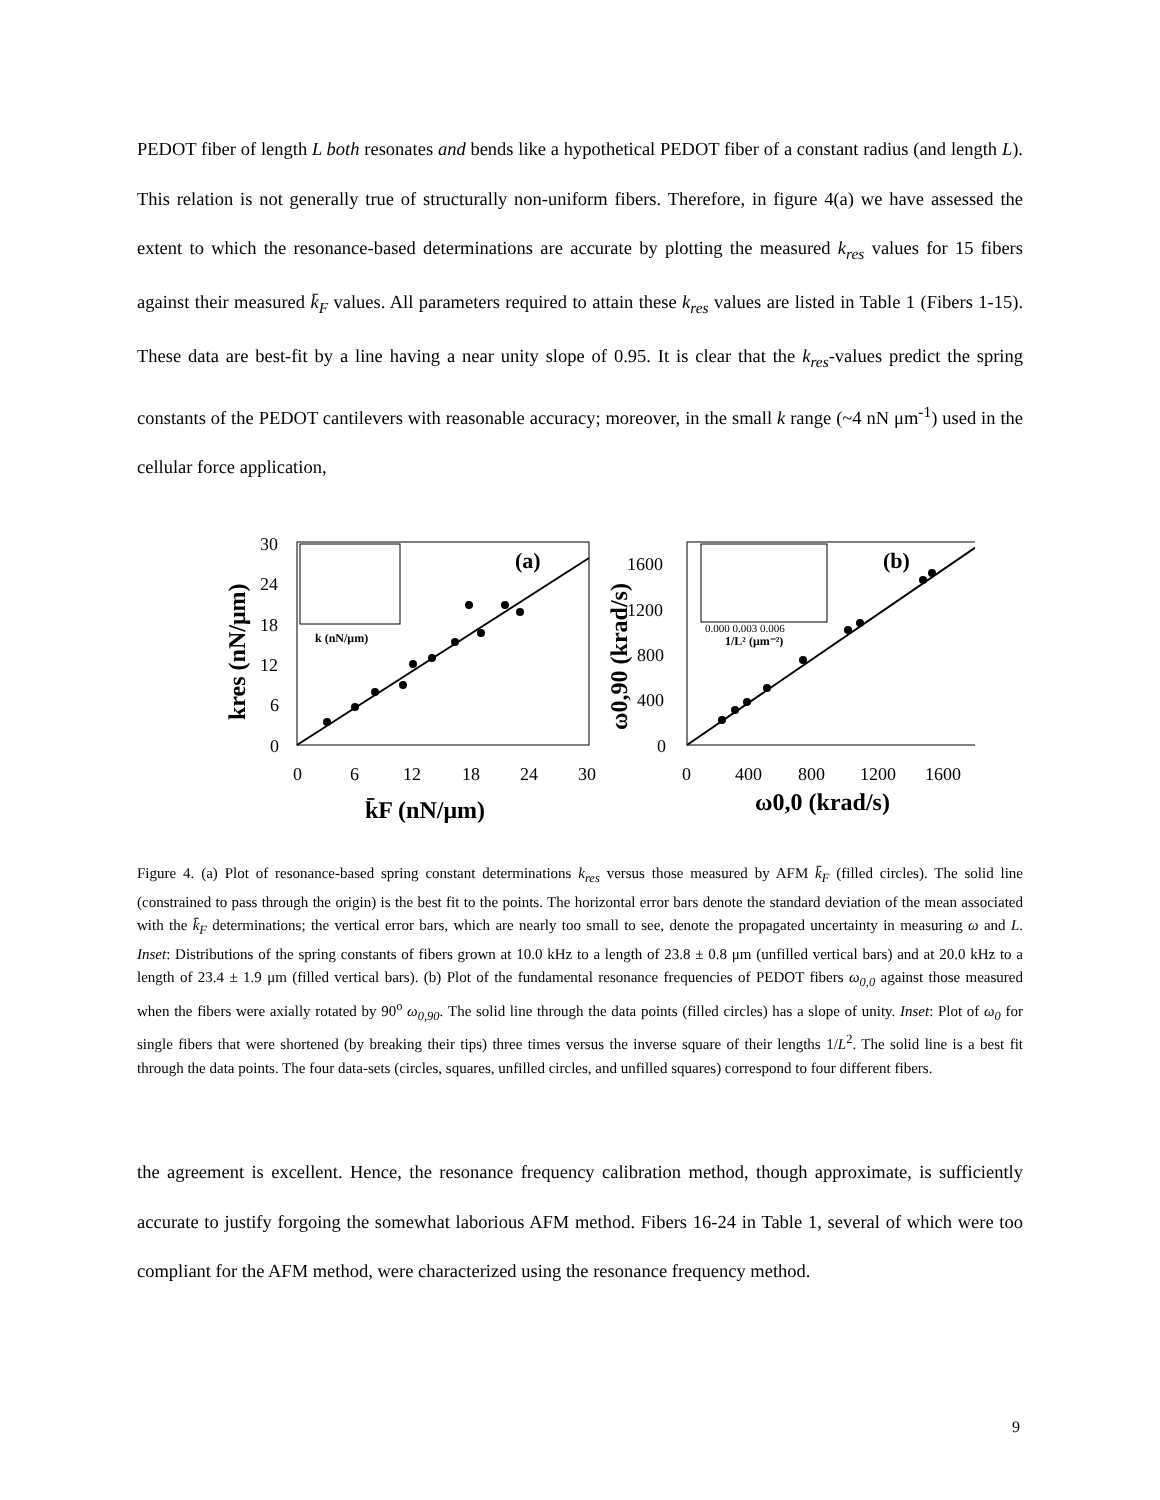PEDOT fiber of length L both resonates and bends like a hypothetical PEDOT fiber of a constant radius (and length L). This relation is not generally true of structurally non-uniform fibers. Therefore, in figure 4(a) we have assessed the extent to which the resonance-based determinations are accurate by plotting the measured k<sub>res</sub> values for 15 fibers against their measured k̄<sub>F</sub> values. All parameters required to attain these k<sub>res</sub> values are listed in Table 1 (Fibers 1-15). These data are best-fit by a line having a near unity slope of 0.95. It is clear that the k<sub>res</sub>-values predict the spring constants of the PEDOT cantilevers with reasonable accuracy; moreover, in the small k range (~4 nN μm<sup>-1</sup>) used in the cellular force application,
30
24
18
12
6
0
0
6
12
18
24
30
(a)
k̄F (nN/μm)
kres (nN/μm)
k (nN/μm)
1600
1200
800
400
0
0
400
800
1200
1600
(b)
ω0,0 (krad/s)
ω0,90 (krad/s)
0.000 0.003 0.006
1/L² (μm⁻²)
Figure 4. (a) Plot of resonance-based spring constant determinations k<sub>res</sub> versus those measured by AFM k̄<sub>F</sub> (filled circles). The solid line (constrained to pass through the origin) is the best fit to the points. The horizontal error bars denote the standard deviation of the mean associated with the k̄<sub>F</sub> determinations; the vertical error bars, which are nearly too small to see, denote the propagated uncertainty in measuring ω and L. Inset: Distributions of the spring constants of fibers grown at 10.0 kHz to a length of 23.8 ± 0.8 μm (unfilled vertical bars) and at 20.0 kHz to a length of 23.4 ± 1.9 μm (filled vertical bars). (b) Plot of the fundamental resonance frequencies of PEDOT fibers ω<sub>0,0</sub> against those measured when the fibers were axially rotated by 90<sup>o</sup> ω<sub>0,90</sub>. The solid line through the data points (filled circles) has a slope of unity. Inset: Plot of ω<sub>0</sub> for single fibers that were shortened (by breaking their tips) three times versus the inverse square of their lengths 1/L<sup>2</sup>. The solid line is a best fit through the data points. The four data-sets (circles, squares, unfilled circles, and unfilled squares) correspond to four different fibers.
the agreement is excellent. Hence, the resonance frequency calibration method, though approximate, is sufficiently accurate to justify forgoing the somewhat laborious AFM method. Fibers 16-24 in Table 1, several of which were too compliant for the AFM method, were characterized using the resonance frequency method.
9